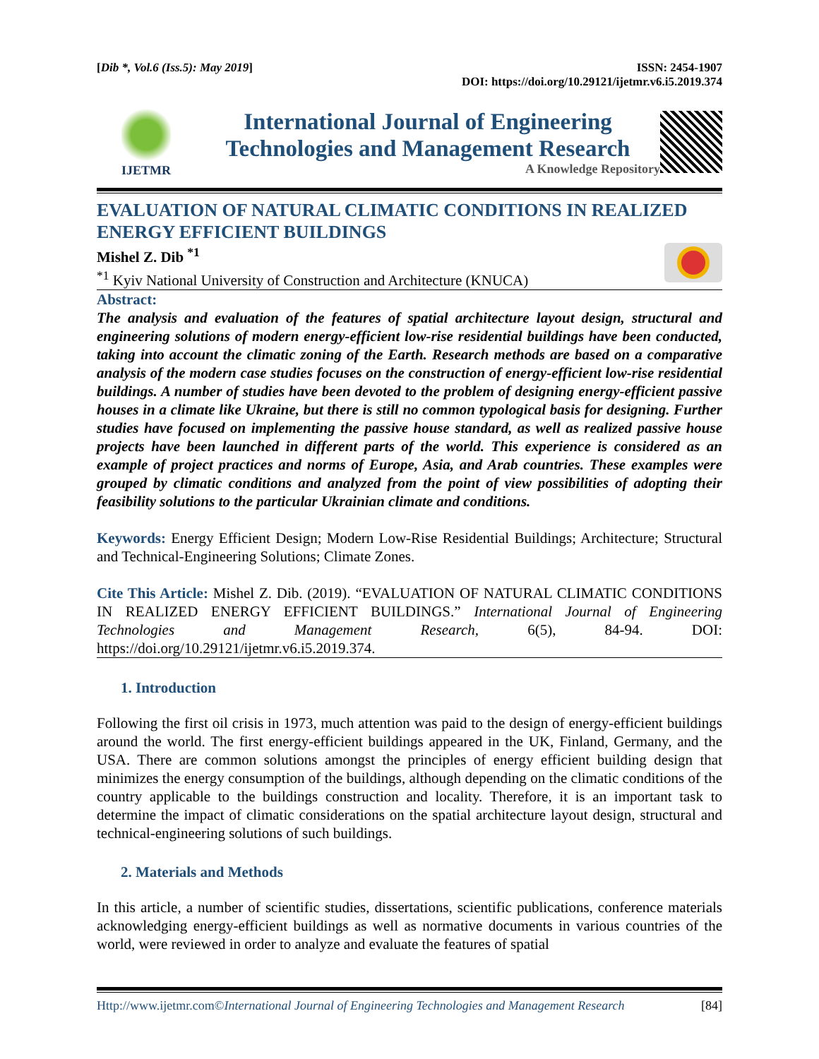[Dib *, Vol.6 (Iss.5): May 2019]
ISSN: 2454-1907
DOI: https://doi.org/10.29121/ijetmr.v6.i5.2019.374
IJETMR
International Journal of Engineering
Technologies and Management Research
A Knowledge Repository
EVALUATION OF NATURAL CLIMATIC CONDITIONS IN REALIZED ENERGY EFFICIENT BUILDINGS
Mishel Z. Dib <sup>*1</sup>
<sup>*1</sup> Kyiv National University of Construction and Architecture (KNUCA)
Abstract:
The analysis and evaluation of the features of spatial architecture layout design, structural and engineering solutions of modern energy-efficient low-rise residential buildings have been conducted, taking into account the climatic zoning of the Earth. Research methods are based on a comparative analysis of the modern case studies focuses on the construction of energy-efficient low-rise residential buildings. A number of studies have been devoted to the problem of designing energy-efficient passive houses in a climate like Ukraine, but there is still no common typological basis for designing. Further studies have focused on implementing the passive house standard, as well as realized passive house projects have been launched in different parts of the world. This experience is considered as an example of project practices and norms of Europe, Asia, and Arab countries. These examples were grouped by climatic conditions and analyzed from the point of view possibilities of adopting their feasibility solutions to the particular Ukrainian climate and conditions.
Keywords: Energy Efficient Design; Modern Low-Rise Residential Buildings; Architecture; Structural and Technical-Engineering Solutions; Climate Zones.
Cite This Article: Mishel Z. Dib. (2019). “EVALUATION OF NATURAL CLIMATIC CONDITIONS IN REALIZED ENERGY EFFICIENT BUILDINGS.” International Journal of Engineering Technologies and Management Research, 6(5), 84-94. DOI: https://doi.org/10.29121/ijetmr.v6.i5.2019.374.
1. Introduction
Following the first oil crisis in 1973, much attention was paid to the design of energy-efficient buildings around the world. The first energy-efficient buildings appeared in the UK, Finland, Germany, and the USA. There are common solutions amongst the principles of energy efficient building design that minimizes the energy consumption of the buildings, although depending on the climatic conditions of the country applicable to the buildings construction and locality. Therefore, it is an important task to determine the impact of climatic considerations on the spatial architecture layout design, structural and technical-engineering solutions of such buildings.
2. Materials and Methods
In this article, a number of scientific studies, dissertations, scientific publications, conference materials acknowledging energy-efficient buildings as well as normative documents in various countries of the world, were reviewed in order to analyze and evaluate the features of spatial
Http://www.ijetmr.com©International Journal of Engineering Technologies and Management Research [84]